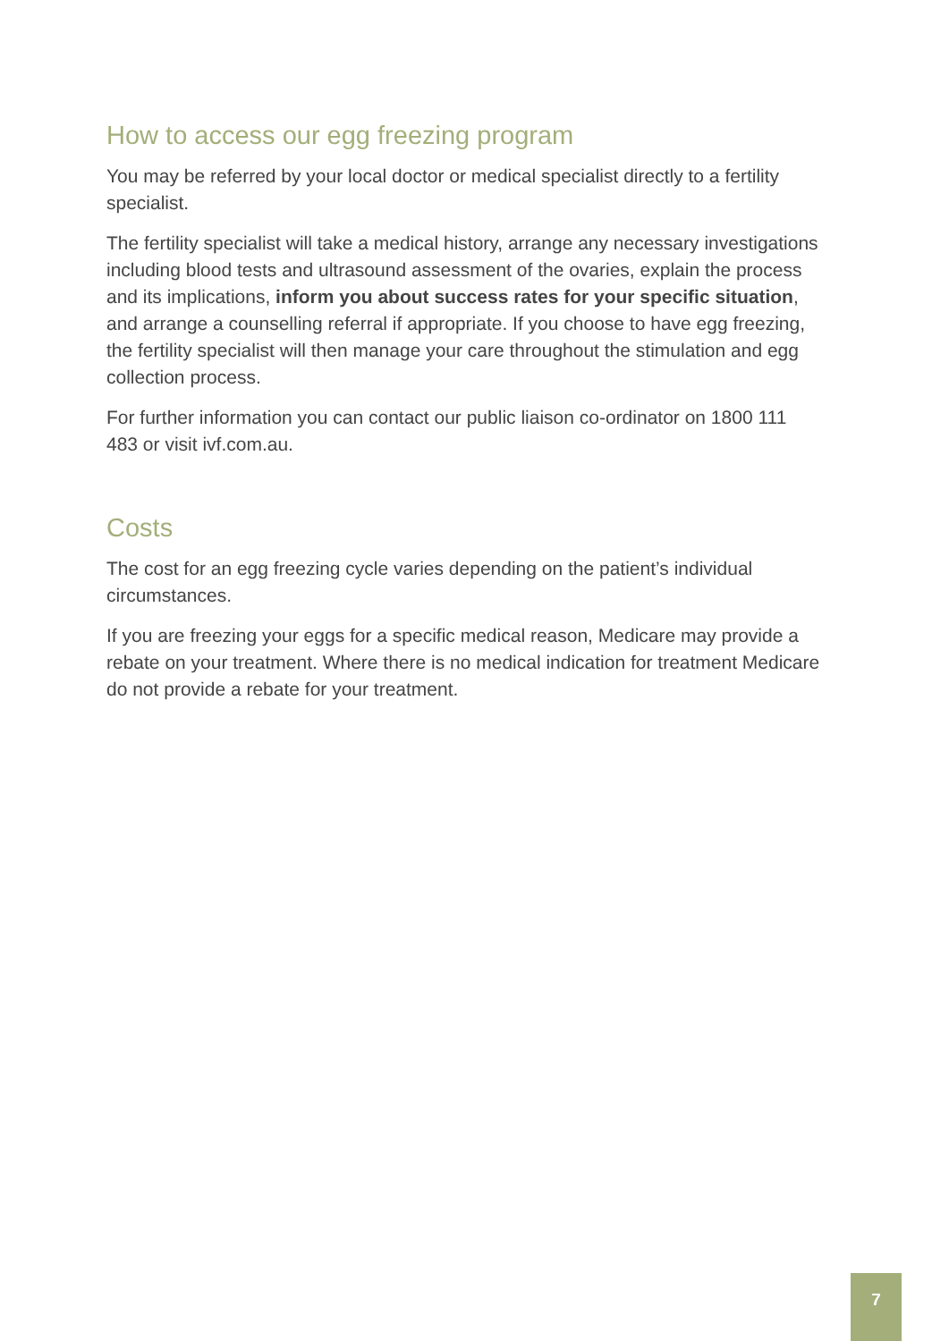How to access our egg freezing program
You may be referred by your local doctor or medical specialist directly to a fertility specialist.
The fertility specialist will take a medical history, arrange any necessary investigations including blood tests and ultrasound assessment of the ovaries, explain the process and its implications, inform you about success rates for your specific situation, and arrange a counselling referral if appropriate. If you choose to have egg freezing, the fertility specialist will then manage your care throughout the stimulation and egg collection process.
For further information you can contact our public liaison co-ordinator on 1800 111 483 or visit ivf.com.au.
Costs
The cost for an egg freezing cycle varies depending on the patient’s individual circumstances.
If you are freezing your eggs for a specific medical reason, Medicare may provide a rebate on your treatment. Where there is no medical indication for treatment Medicare do not provide a rebate for your treatment.
7